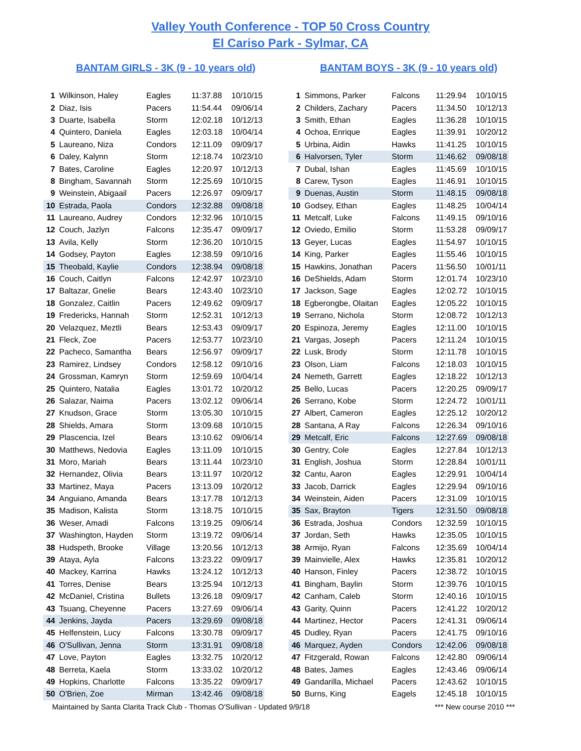Valley Youth Conference - TOP 50 Cross Country
El Cariso Park - Sylmar, CA
BANTAM GIRLS - 3K (9 - 10 years old)
| 1 | Wilkinson, Haley | Eagles | 11:37.88 | 10/10/15 |
| 2 | Diaz, Isis | Pacers | 11:54.44 | 09/06/14 |
| 3 | Duarte, Isabella | Storm | 12:02.18 | 10/12/13 |
| 4 | Quintero, Daniela | Eagles | 12:03.18 | 10/04/14 |
| 5 | Laureano, Niza | Condors | 12:11.09 | 09/09/17 |
| 6 | Daley, Kalynn | Storm | 12:18.74 | 10/23/10 |
| 7 | Bates, Caroline | Eagles | 12:20.97 | 10/12/13 |
| 8 | Bingham, Savannah | Storm | 12:25.69 | 10/10/15 |
| 9 | Weinstein, Abigaail | Pacers | 12:26.97 | 09/09/17 |
| 10 | Estrada, Paola | Condors | 12:32.88 | 09/08/18 |
| 11 | Laureano, Audrey | Condors | 12:32.96 | 10/10/15 |
| 12 | Couch, Jazlyn | Falcons | 12:35.47 | 09/09/17 |
| 13 | Avila, Kelly | Storm | 12:36.20 | 10/10/15 |
| 14 | Godsey, Payton | Eagles | 12:38.59 | 09/10/16 |
| 15 | Theobald, Kaylie | Condors | 12:38.94 | 09/08/18 |
| 16 | Couch, Caitlyn | Falcons | 12:42.97 | 10/23/10 |
| 17 | Baltazar, Gnelie | Bears | 12:43.40 | 10/23/10 |
| 18 | Gonzalez, Caitlin | Pacers | 12:49.62 | 09/09/17 |
| 19 | Fredericks, Hannah | Storm | 12:52.31 | 10/12/13 |
| 20 | Velazquez, Meztli | Bears | 12:53.43 | 09/09/17 |
| 21 | Fleck, Zoe | Pacers | 12:53.77 | 10/23/10 |
| 22 | Pacheco, Samantha | Bears | 12:56.97 | 09/09/17 |
| 23 | Ramirez, Lindsey | Condors | 12:58.12 | 09/10/16 |
| 24 | Grossman, Kamryn | Storm | 12:59.69 | 10/04/14 |
| 25 | Quintero, Natalia | Eagles | 13:01.72 | 10/20/12 |
| 26 | Salazar, Naima | Pacers | 13:02.12 | 09/06/14 |
| 27 | Knudson, Grace | Storm | 13:05.30 | 10/10/15 |
| 28 | Shields, Amara | Storm | 13:09.68 | 10/10/15 |
| 29 | Plascencia, Izel | Bears | 13:10.62 | 09/06/14 |
| 30 | Matthews, Nedovia | Eagles | 13:11.09 | 10/10/15 |
| 31 | Moro, Mariah | Bears | 13:11.44 | 10/23/10 |
| 32 | Hernandez, Olivia | Bears | 13:11.97 | 10/20/12 |
| 33 | Martinez, Maya | Pacers | 13:13.09 | 10/20/12 |
| 34 | Anguiano, Amanda | Bears | 13:17.78 | 10/12/13 |
| 35 | Madison, Kalista | Storm | 13:18.75 | 10/10/15 |
| 36 | Weser, Amadi | Falcons | 13:19.25 | 09/06/14 |
| 37 | Washington, Hayden | Storm | 13:19.72 | 09/06/14 |
| 38 | Hudspeth, Brooke | Village | 13:20.56 | 10/12/13 |
| 39 | Ataya, Ayla | Falcons | 13:23.22 | 09/09/17 |
| 40 | Mackey, Karrina | Hawks | 13:24.12 | 10/12/13 |
| 41 | Torres, Denise | Bears | 13:25.94 | 10/12/13 |
| 42 | McDaniel, Cristina | Bullets | 13:26.18 | 09/09/17 |
| 43 | Tsuang, Cheyenne | Pacers | 13:27.69 | 09/06/14 |
| 44 | Jenkins, Jayda | Pacers | 13:29.69 | 09/08/18 |
| 45 | Helfenstein, Lucy | Falcons | 13:30.78 | 09/09/17 |
| 46 | O'Sullivan, Jenna | Storm | 13:31.91 | 09/08/18 |
| 47 | Love, Payton | Eagles | 13:32.75 | 10/20/12 |
| 48 | Berreta, Kaela | Storm | 13:33.02 | 10/20/12 |
| 49 | Hopkins, Charlotte | Falcons | 13:35.22 | 09/09/17 |
| 50 | O'Brien, Zoe | Mirman | 13:42.46 | 09/08/18 |
BANTAM BOYS - 3K (9 - 10 years old)
| 1 | Simmons, Parker | Falcons | 11:29.94 | 10/10/15 |
| 2 | Childers, Zachary | Pacers | 11:34.50 | 10/12/13 |
| 3 | Smith, Ethan | Eagles | 11:36.28 | 10/10/15 |
| 4 | Ochoa, Enrique | Eagles | 11:39.91 | 10/20/12 |
| 5 | Urbina, Aidin | Hawks | 11:41.25 | 10/10/15 |
| 6 | Halvorsen, Tyler | Storm | 11:46.62 | 09/08/18 |
| 7 | Dubal, Ishan | Eagles | 11:45.69 | 10/10/15 |
| 8 | Carew, Tyson | Eagles | 11:46.91 | 10/10/15 |
| 9 | Duenas, Austin | Storm | 11:48.15 | 09/08/18 |
| 10 | Godsey, Ethan | Eagles | 11:48.25 | 10/04/14 |
| 11 | Metcalf, Luke | Falcons | 11:49.15 | 09/10/16 |
| 12 | Oviedo, Emilio | Storm | 11:53.28 | 09/09/17 |
| 13 | Geyer, Lucas | Eagles | 11:54.97 | 10/10/15 |
| 14 | King, Parker | Eagles | 11:55.46 | 10/10/15 |
| 15 | Hawkins, Jonathan | Pacers | 11:56.50 | 10/01/11 |
| 16 | DeShields, Adam | Storm | 12:01.74 | 10/23/10 |
| 17 | Jackson, Sage | Eagles | 12:02.72 | 10/10/15 |
| 18 | Egberongbe, Olaitan | Eagles | 12:05.22 | 10/10/15 |
| 19 | Serrano, Nichola | Storm | 12:08.72 | 10/12/13 |
| 20 | Espinoza, Jeremy | Eagles | 12:11.00 | 10/10/15 |
| 21 | Vargas, Joseph | Pacers | 12:11.24 | 10/10/15 |
| 22 | Lusk, Brody | Storm | 12:11.78 | 10/10/15 |
| 23 | Olson, Liam | Falcons | 12:18.03 | 10/10/15 |
| 24 | Nemeth, Garrett | Eagles | 12:18.22 | 10/12/13 |
| 25 | Bello, Lucas | Pacers | 12:20.25 | 09/09/17 |
| 26 | Serrano, Kobe | Storm | 12:24.72 | 10/01/11 |
| 27 | Albert, Cameron | Eagles | 12:25.12 | 10/20/12 |
| 28 | Santana, A Ray | Falcons | 12:26.34 | 09/10/16 |
| 29 | Metcalf, Eric | Falcons | 12:27.69 | 09/08/18 |
| 30 | Gentry, Cole | Eagles | 12:27.84 | 10/12/13 |
| 31 | English, Joshua | Storm | 12:28.84 | 10/01/11 |
| 32 | Cantu, Aaron | Eagles | 12:29.91 | 10/04/14 |
| 33 | Jacob, Darrick | Eagles | 12:29.94 | 09/10/16 |
| 34 | Weinstein, Aiden | Pacers | 12:31.09 | 10/10/15 |
| 35 | Sax, Brayton | Tigers | 12:31.50 | 09/08/18 |
| 36 | Estrada, Joshua | Condors | 12:32.59 | 10/10/15 |
| 37 | Jordan, Seth | Hawks | 12:35.05 | 10/10/15 |
| 38 | Armijo, Ryan | Falcons | 12:35.69 | 10/04/14 |
| 39 | Mainvielle, Alex | Hawks | 12:35.81 | 10/20/12 |
| 40 | Hanson, Finley | Pacers | 12:38.72 | 10/10/15 |
| 41 | Bingham, Baylin | Storm | 12:39.76 | 10/10/15 |
| 42 | Canham, Caleb | Storm | 12:40.16 | 10/10/15 |
| 43 | Garity, Quinn | Pacers | 12:41.22 | 10/20/12 |
| 44 | Martinez, Hector | Pacers | 12:41.31 | 09/06/14 |
| 45 | Dudley, Ryan | Pacers | 12:41.75 | 09/10/16 |
| 46 | Marquez, Ayden | Condors | 12:42.06 | 09/08/18 |
| 47 | Fitzgerald, Rowan | Falcons | 12:42.80 | 09/06/14 |
| 48 | Bates, James | Eagles | 12:43.46 | 09/06/14 |
| 49 | Gandarilla, Michael | Pacers | 12:43.62 | 10/10/15 |
| 50 | Burns, King | Eagels | 12:45.18 | 10/10/15 |
Maintained by Santa Clarita Track Club - Thomas O'Sullivan - Updated 9/9/18 *** New course 2010 ***